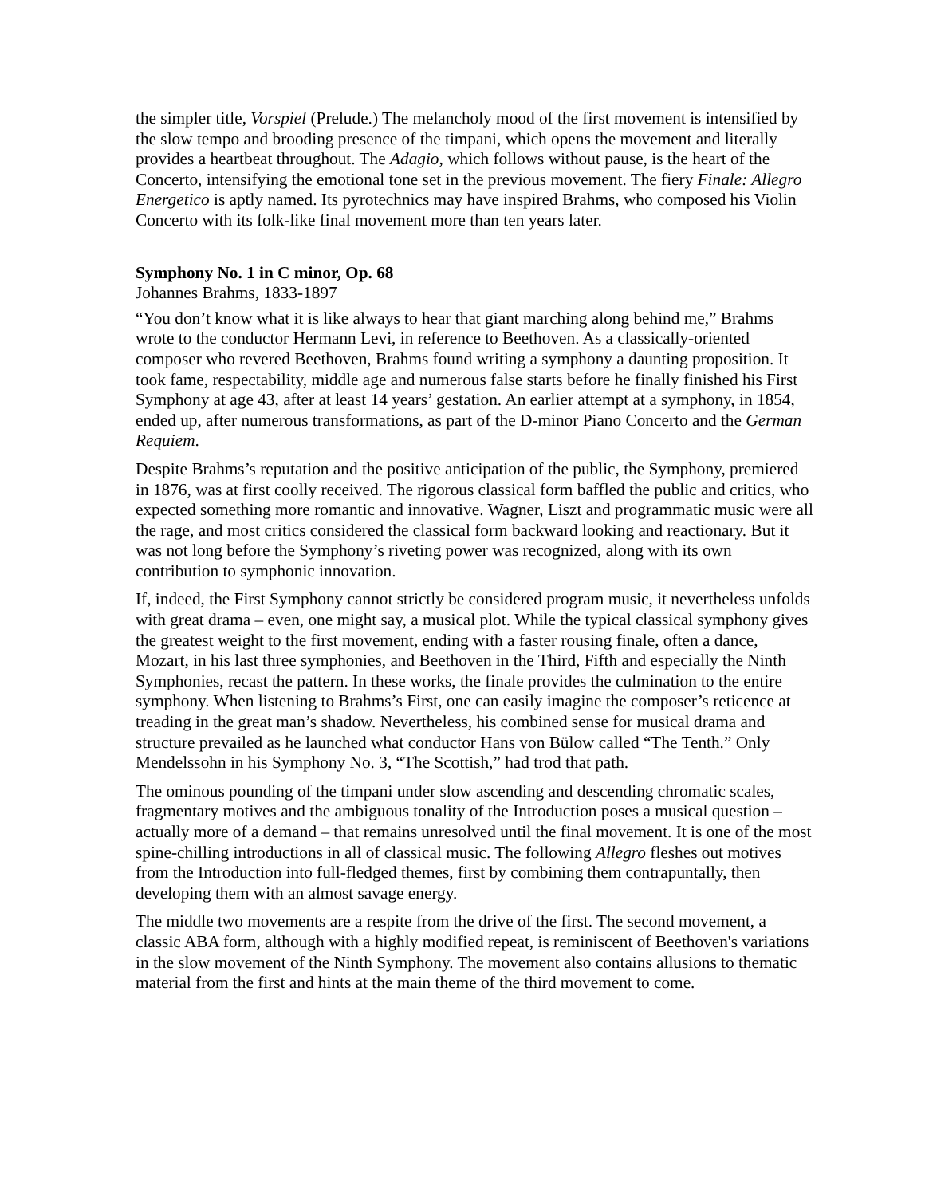the simpler title, Vorspiel (Prelude.) The melancholy mood of the first movement is intensified by the slow tempo and brooding presence of the timpani, which opens the movement and literally provides a heartbeat throughout. The Adagio, which follows without pause, is the heart of the Concerto, intensifying the emotional tone set in the previous movement. The fiery Finale: Allegro Energetico is aptly named. Its pyrotechnics may have inspired Brahms, who composed his Violin Concerto with its folk-like final movement more than ten years later.
Symphony No. 1 in C minor, Op. 68
Johannes Brahms, 1833-1897
“You don’t know what it is like always to hear that giant marching along behind me,” Brahms wrote to the conductor Hermann Levi, in reference to Beethoven. As a classically-oriented composer who revered Beethoven, Brahms found writing a symphony a daunting proposition. It took fame, respectability, middle age and numerous false starts before he finally finished his First Symphony at age 43, after at least 14 years’ gestation. An earlier attempt at a symphony, in 1854, ended up, after numerous transformations, as part of the D-minor Piano Concerto and the German Requiem.
Despite Brahms’s reputation and the positive anticipation of the public, the Symphony, premiered in 1876, was at first coolly received. The rigorous classical form baffled the public and critics, who expected something more romantic and innovative. Wagner, Liszt and programmatic music were all the rage, and most critics considered the classical form backward looking and reactionary. But it was not long before the Symphony’s riveting power was recognized, along with its own contribution to symphonic innovation.
If, indeed, the First Symphony cannot strictly be considered program music, it nevertheless unfolds with great drama – even, one might say, a musical plot. While the typical classical symphony gives the greatest weight to the first movement, ending with a faster rousing finale, often a dance, Mozart, in his last three symphonies, and Beethoven in the Third, Fifth and especially the Ninth Symphonies, recast the pattern. In these works, the finale provides the culmination to the entire symphony. When listening to Brahms’s First, one can easily imagine the composer’s reticence at treading in the great man’s shadow. Nevertheless, his combined sense for musical drama and structure prevailed as he launched what conductor Hans von Bülow called “The Tenth.” Only Mendelssohn in his Symphony No. 3, “The Scottish,” had trod that path.
The ominous pounding of the timpani under slow ascending and descending chromatic scales, fragmentary motives and the ambiguous tonality of the Introduction poses a musical question – actually more of a demand – that remains unresolved until the final movement. It is one of the most spine-chilling introductions in all of classical music. The following Allegro fleshes out motives from the Introduction into full-fledged themes, first by combining them contrapuntally, then developing them with an almost savage energy.
The middle two movements are a respite from the drive of the first. The second movement, a classic ABA form, although with a highly modified repeat, is reminiscent of Beethoven's variations in the slow movement of the Ninth Symphony. The movement also contains allusions to thematic material from the first and hints at the main theme of the third movement to come.